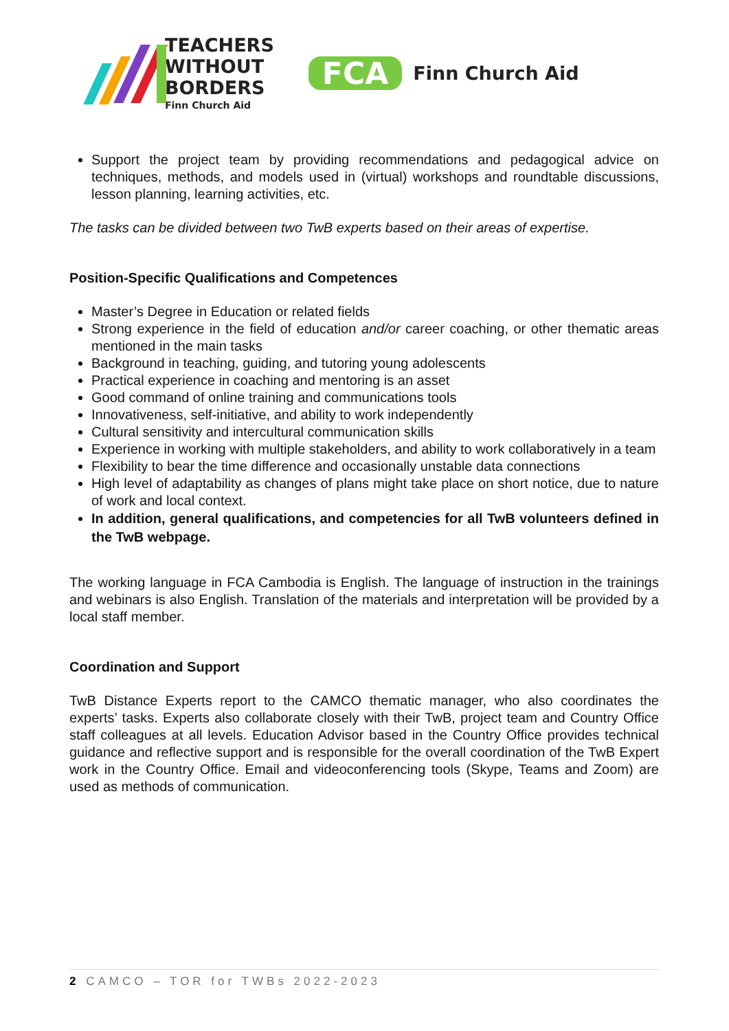TEACHERS
WITHOUT
BORDERS
Finn Church Aid
FCA
Finn Church Aid
Support the project team by providing recommendations and pedagogical advice on techniques, methods, and models used in (virtual) workshops and roundtable discussions, lesson planning, learning activities, etc.
The tasks can be divided between two TwB experts based on their areas of expertise.
Position-Specific Qualifications and Competences
Master’s Degree in Education or related fields
Strong experience in the field of education and/or career coaching, or other thematic areas mentioned in the main tasks
Background in teaching, guiding, and tutoring young adolescents
Practical experience in coaching and mentoring is an asset
Good command of online training and communications tools
Innovativeness, self-initiative, and ability to work independently
Cultural sensitivity and intercultural communication skills
Experience in working with multiple stakeholders, and ability to work collaboratively in a team
Flexibility to bear the time difference and occasionally unstable data connections
High level of adaptability as changes of plans might take place on short notice, due to nature of work and local context.
In addition, general qualifications, and competencies for all TwB volunteers defined in the TwB webpage.
The working language in FCA Cambodia is English. The language of instruction in the trainings and webinars is also English. Translation of the materials and interpretation will be provided by a local staff member.
Coordination and Support
TwB Distance Experts report to the CAMCO thematic manager, who also coordinates the experts’ tasks. Experts also collaborate closely with their TwB, project team and Country Office staff colleagues at all levels. Education Advisor based in the Country Office provides technical guidance and reflective support and is responsible for the overall coordination of the TwB Expert work in the Country Office. Email and videoconferencing tools (Skype, Teams and Zoom) are used as methods of communication.
2 CAMCO – TOR for TWBs 2022-2023